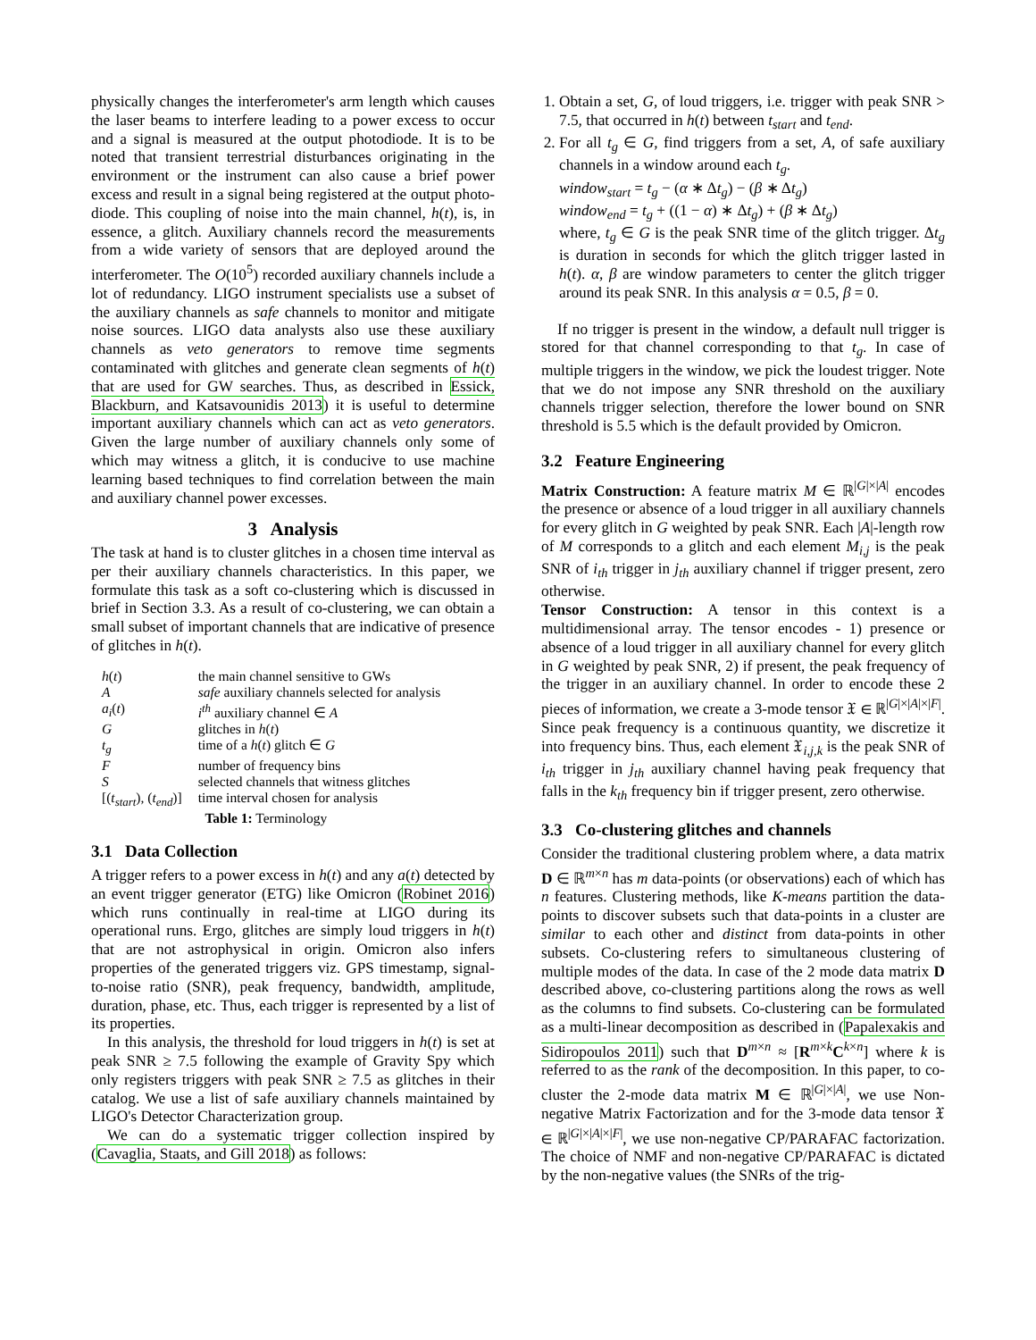physically changes the interferometer's arm length which causes the laser beams to interfere leading to a power excess to occur and a signal is measured at the output photodiode. It is to be noted that transient terrestrial disturbances originating in the environment or the instrument can also cause a brief power excess and result in a signal being registered at the output photo-diode. This coupling of noise into the main channel, h(t), is, in essence, a glitch. Auxiliary channels record the measurements from a wide variety of sensors that are deployed around the interferometer. The O(10<sup>5</sup>) recorded auxiliary channels include a lot of redundancy. LIGO instrument specialists use a subset of the auxiliary channels as safe channels to monitor and mitigate noise sources. LIGO data analysts also use these auxiliary channels as veto generators to remove time segments contaminated with glitches and generate clean segments of h(t) that are used for GW searches. Thus, as described in Essick, Blackburn, and Katsavounidis 2013) it is useful to determine important auxiliary channels which can act as veto generators. Given the large number of auxiliary channels only some of which may witness a glitch, it is conducive to use machine learning based techniques to find correlation between the main and auxiliary channel power excesses.
3 Analysis
The task at hand is to cluster glitches in a chosen time interval as per their auxiliary channels characteristics. In this paper, we formulate this task as a soft co-clustering which is discussed in brief in Section 3.3. As a result of co-clustering, we can obtain a small subset of important channels that are indicative of presence of glitches in h(t).
| h ( t ) | the main channel sensitive to GWs |
| A | safe auxiliary channels selected for analysis |
| a<sub>i</sub> ( t ) | i<sup>th</sup> auxiliary channel ∈ A |
| G | glitches in h ( t ) |
| t<sub>g</sub> | time of a h ( t ) glitch ∈ G |
| F | number of frequency bins |
| S | selected channels that witness glitches |
| [( t<sub>start</sub> ), ( t<sub>end</sub> )] | time interval chosen for analysis |
| | Table 1: Terminology |
3.1 Data Collection
A trigger refers to a power excess in h(t) and any a(t) detected by an event trigger generator (ETG) like Omicron (Robinet 2016) which runs continually in real-time at LIGO during its operational runs. Ergo, glitches are simply loud triggers in h(t) that are not astrophysical in origin. Omicron also infers properties of the generated triggers viz. GPS timestamp, signal-to-noise ratio (SNR), peak frequency, bandwidth, amplitude, duration, phase, etc. Thus, each trigger is represented by a list of its properties.
In this analysis, the threshold for loud triggers in h(t) is set at peak SNR ≥ 7.5 following the example of Gravity Spy which only registers triggers with peak SNR ≥ 7.5 as glitches in their catalog. We use a list of safe auxiliary channels maintained by LIGO's Detector Characterization group.
We can do a systematic trigger collection inspired by (Cavaglia, Staats, and Gill 2018) as follows:
1. Obtain a set, G, of loud triggers, i.e. trigger with peak SNR > 7.5, that occurred in h(t) between t<sub>start</sub> and t<sub>end</sub>.
2. For all t<sub>g</sub> ∈ G, find triggers from a set, A, of safe auxiliary channels in a window around each t<sub>g</sub>.
window<sub>start</sub> = t<sub>g</sub> − (α ∗ Δt<sub>g</sub>) − (β ∗ Δt<sub>g</sub>)
window<sub>end</sub> = t<sub>g</sub> + ((1 − α) ∗ Δt<sub>g</sub>) + (β ∗ Δt<sub>g</sub>)
where, t<sub>g</sub> ∈ G is the peak SNR time of the glitch trigger. Δt<sub>g</sub> is duration in seconds for which the glitch trigger lasted in h(t). α, β are window parameters to center the glitch trigger around its peak SNR. In this analysis α = 0.5, β = 0.
If no trigger is present in the window, a default null trigger is stored for that channel corresponding to that t<sub>g</sub>. In case of multiple triggers in the window, we pick the loudest trigger. Note that we do not impose any SNR threshold on the auxiliary channels trigger selection, therefore the lower bound on SNR threshold is 5.5 which is the default provided by Omicron.
3.2 Feature Engineering
Matrix Construction: A feature matrix M ∈ ℝ<sup>|G|×|A|</sup> encodes the presence or absence of a loud trigger in all auxiliary channels for every glitch in G weighted by peak SNR. Each |A|-length row of M corresponds to a glitch and each element M<sub>i,j</sub> is the peak SNR of i<sub>th</sub> trigger in j<sub>th</sub> auxiliary channel if trigger present, zero otherwise.
Tensor Construction: A tensor in this context is a multidimensional array. The tensor encodes - 1) presence or absence of a loud trigger in all auxiliary channel for every glitch in G weighted by peak SNR, 2) if present, the peak frequency of the trigger in an auxiliary channel. In order to encode these 2 pieces of information, we create a 3-mode tensor 𝔛 ∈ ℝ<sup>|G|×|A|×|F|</sup>. Since peak frequency is a continuous quantity, we discretize it into frequency bins. Thus, each element 𝔛<sub>i,j,k</sub> is the peak SNR of i<sub>th</sub> trigger in j<sub>th</sub> auxiliary channel having peak frequency that falls in the k<sub>th</sub> frequency bin if trigger present, zero otherwise.
3.3 Co-clustering glitches and channels
Consider the traditional clustering problem where, a data matrix D ∈ ℝ<sup>m×n</sup> has m data-points (or observations) each of which has n features. Clustering methods, like K-means partition the data-points to discover subsets such that data-points in a cluster are similar to each other and distinct from data-points in other subsets. Co-clustering refers to simultaneous clustering of multiple modes of the data. In case of the 2 mode data matrix D described above, co-clustering partitions along the rows as well as the columns to find subsets. Co-clustering can be formulated as a multi-linear decomposition as described in (Papalexakis and Sidiropoulos 2011) such that D<sup>m×n</sup> ≈ [R<sup>m×k</sup>C<sup>k×n</sup>] where k is referred to as the rank of the decomposition. In this paper, to co-cluster the 2-mode data matrix M ∈ ℝ<sup>|G|×|A|</sup>, we use Non-negative Matrix Factorization and for the 3-mode data tensor 𝔛 ∈ ℝ<sup>|G|×|A|×|F|</sup>, we use non-negative CP/PARAFAC factorization. The choice of NMF and non-negative CP/PARAFAC is dictated by the non-negative values (the SNRs of the trig-